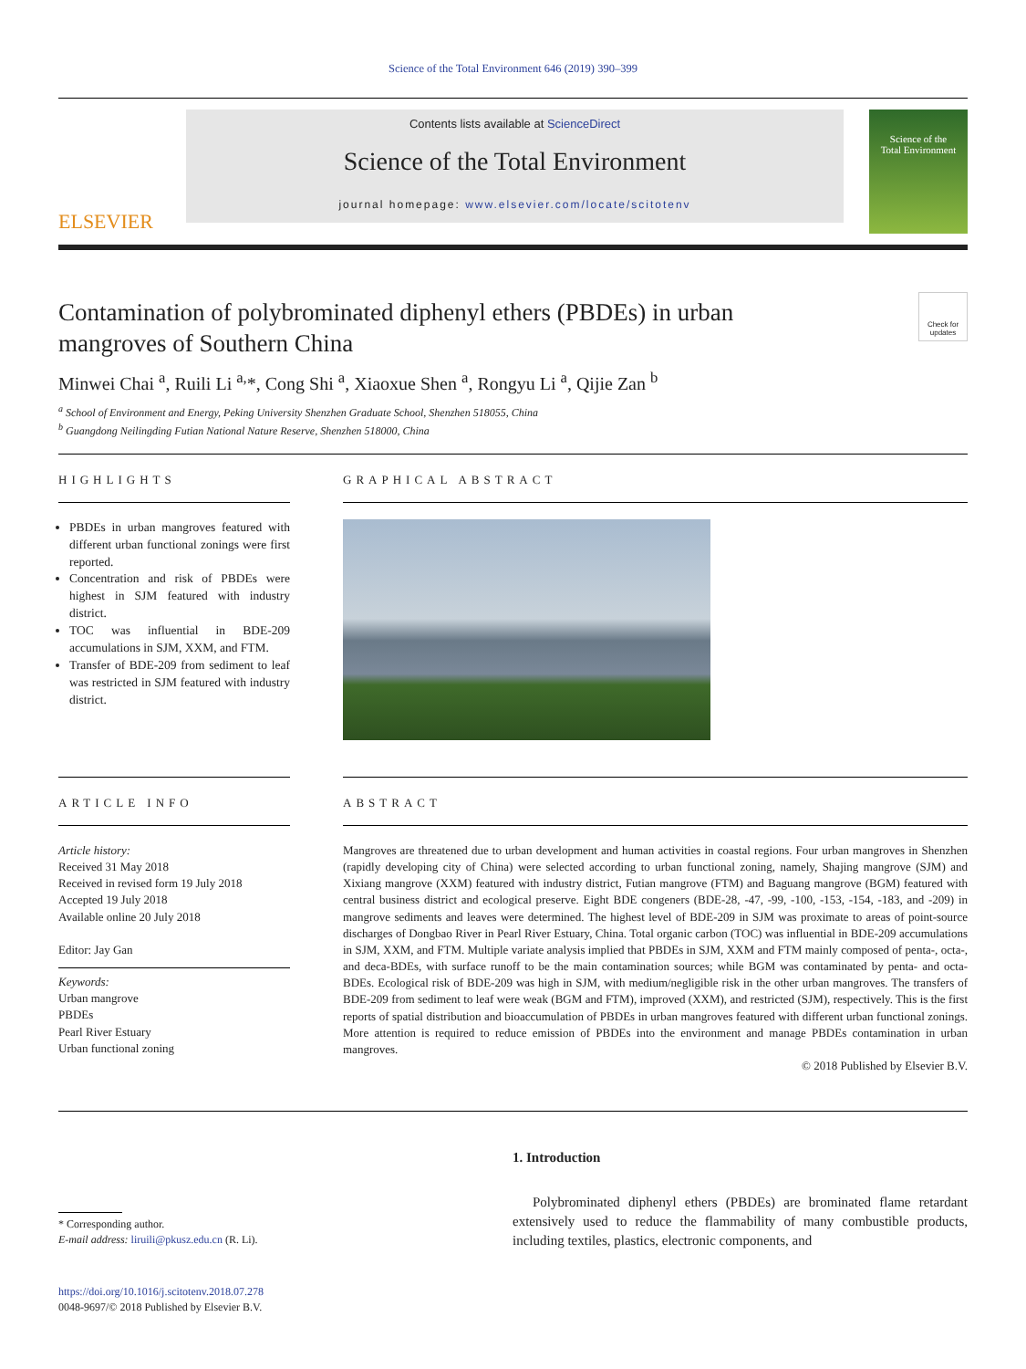Science of the Total Environment 646 (2019) 390–399
ELSEVIER
Contents lists available at ScienceDirect
Science of the Total Environment
journal homepage: www.elsevier.com/locate/scitotenv
Science of the
Total Environment
Contamination of polybrominated diphenyl ethers (PBDEs) in urban
mangroves of Southern China
Check for updates
Minwei Chai <sup>a</sup>, Ruili Li <sup>a,</sup>*, Cong Shi <sup>a</sup>, Xiaoxue Shen <sup>a</sup>, Rongyu Li <sup>a</sup>, Qijie Zan <sup>b</sup>
<sup>a</sup> School of Environment and Energy, Peking University Shenzhen Graduate School, Shenzhen 518055, China
<sup>b</sup> Guangdong Neilingding Futian National Nature Reserve, Shenzhen 518000, China
HIGHLIGHTS
PBDEs in urban mangroves featured with different urban functional zonings were first reported.
Concentration and risk of PBDEs were highest in SJM featured with industry district.
TOC was influential in BDE-209 accumulations in SJM, XXM, and FTM.
Transfer of BDE-209 from sediment to leaf was restricted in SJM featured with industry district.
GRAPHICAL ABSTRACT
ARTICLE INFO
Article history:
Received 31 May 2018
Received in revised form 19 July 2018
Accepted 19 July 2018
Available online 20 July 2018
Editor: Jay Gan
Keywords:
Urban mangrove
PBDEs
Pearl River Estuary
Urban functional zoning
ABSTRACT
Mangroves are threatened due to urban development and human activities in coastal regions. Four urban mangroves in Shenzhen (rapidly developing city of China) were selected according to urban functional zoning, namely, Shajing mangrove (SJM) and Xixiang mangrove (XXM) featured with industry district, Futian mangrove (FTM) and Baguang mangrove (BGM) featured with central business district and ecological preserve. Eight BDE congeners (BDE-28, -47, -99, -100, -153, -154, -183, and -209) in mangrove sediments and leaves were determined. The highest level of BDE-209 in SJM was proximate to areas of point-source discharges of Dongbao River in Pearl River Estuary, China. Total organic carbon (TOC) was influential in BDE-209 accumulations in SJM, XXM, and FTM. Multiple variate analysis implied that PBDEs in SJM, XXM and FTM mainly composed of penta-, octa-, and deca-BDEs, with surface runoff to be the main contamination sources; while BGM was contaminated by penta- and octa-BDEs. Ecological risk of BDE-209 was high in SJM, with medium/negligible risk in the other urban mangroves. The transfers of BDE-209 from sediment to leaf were weak (BGM and FTM), improved (XXM), and restricted (SJM), respectively. This is the first reports of spatial distribution and bioaccumulation of PBDEs in urban mangroves featured with different urban functional zonings. More attention is required to reduce emission of PBDEs into the environment and manage PBDEs contamination in urban mangroves.
© 2018 Published by Elsevier B.V.
* Corresponding author.
E-mail address: liruili@pkusz.edu.cn (R. Li).
https://doi.org/10.1016/j.scitotenv.2018.07.278
0048-9697/© 2018 Published by Elsevier B.V.
1. Introduction
Polybrominated diphenyl ethers (PBDEs) are brominated flame retardant extensively used to reduce the flammability of many combustible products, including textiles, plastics, electronic components, and